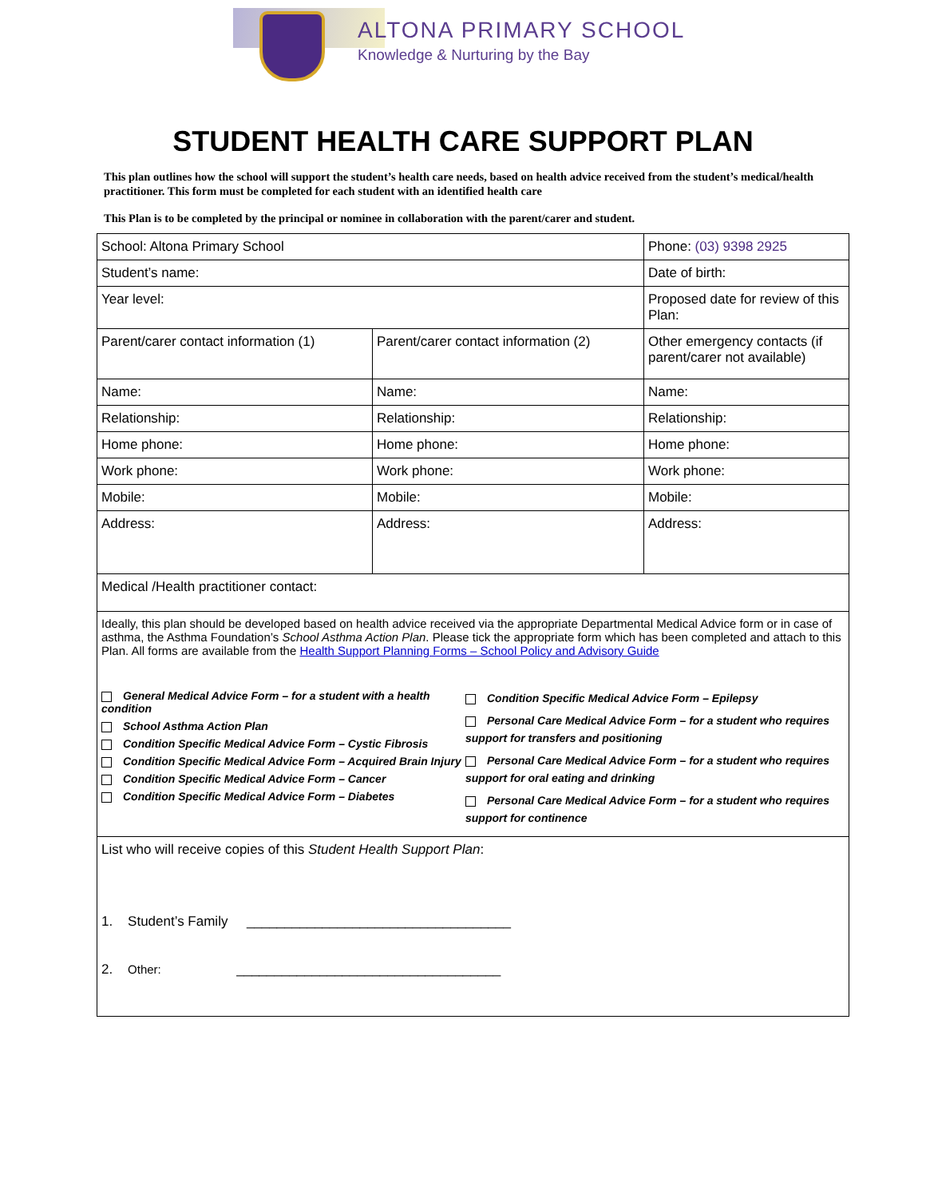ALTONA PRIMARY SCHOOL
Knowledge & Nurturing by the Bay
STUDENT HEALTH CARE SUPPORT PLAN
This plan outlines how the school will support the student’s health care needs, based on health advice received from the student’s medical/health practitioner. This form must be completed for each student with an identified health care
This Plan is to be completed by the principal or nominee in collaboration with the parent/carer and student.
| School: Altona Primary School | | Phone: (03) 9398 2925 |
| Student’s name: | | Date of birth: |
| Year level: | | Proposed date for review of this Plan: |
| Parent/carer contact information (1) | Parent/carer contact information (2) | Other emergency contacts (if parent/carer not available) |
| Name: | Name: | Name: |
| Relationship: | Relationship: | Relationship: |
| Home phone: | Home phone: | Home phone: |
| Work phone: | Work phone: | Work phone: |
| Mobile: | Mobile: | Mobile: |
| Address: | Address: | Address: |
| Medical /Health practitioner contact: | | |
| Ideally, this plan should be developed based on health advice received via the appropriate Departmental Medical Advice form or in case of asthma, the Asthma Foundation’s School Asthma Action Plan . Please tick the appropriate form which has been completed and attach to this Plan. All forms are available from the Health Support Planning Forms – School Policy and Advisory Guide General Medical Advice Form – for a student with a health condition School Asthma Action Plan Condition Specific Medical Advice Form – Cystic Fibrosis Condition Specific Medical Advice Form – Acquired Brain Injury Condition Specific Medical Advice Form – Cancer Condition Specific Medical Advice Form – Diabetes Condition Specific Medical Advice Form – Epilepsy Personal Care Medical Advice Form – for a student who requires support for transfers and positioning Personal Care Medical Advice Form – for a student who requires support for oral eating and drinking Personal Care Medical Advice Form – for a student who requires support for continence | | |
| List who will receive copies of this Student Health Support Plan : 1. Student’s Family ___________________________________ 2. Other: ___________________________________ | | |